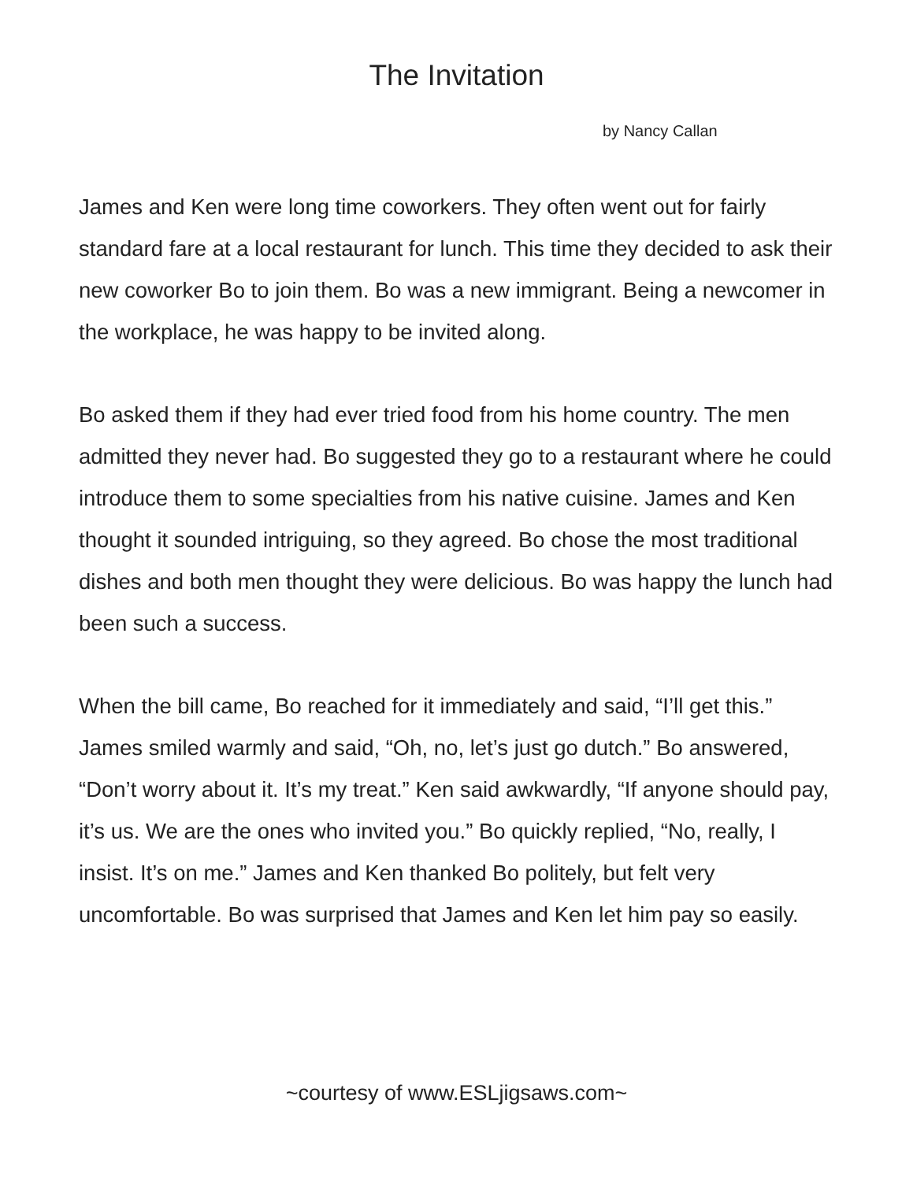The Invitation
by Nancy Callan
James and Ken were long time coworkers. They often went out for fairly standard fare at a local restaurant for lunch. This time they decided to ask their new coworker Bo to join them. Bo was a new immigrant. Being a newcomer in the workplace, he was happy to be invited along.
Bo asked them if they had ever tried food from his home country. The men admitted they never had. Bo suggested they go to a restaurant where he could introduce them to some specialties from his native cuisine. James and Ken thought it sounded intriguing, so they agreed. Bo chose the most traditional dishes and both men thought they were delicious. Bo was happy the lunch had been such a success.
When the bill came, Bo reached for it immediately and said, “I’ll get this.” James smiled warmly and said, “Oh, no, let’s just go dutch.” Bo answered, “Don’t worry about it. It’s my treat.” Ken said awkwardly, “If anyone should pay, it’s us. We are the ones who invited you.” Bo quickly replied, “No, really, I insist. It’s on me.” James and Ken thanked Bo politely, but felt very uncomfortable. Bo was surprised that James and Ken let him pay so easily.
~courtesy of www.ESLjigsaws.com~